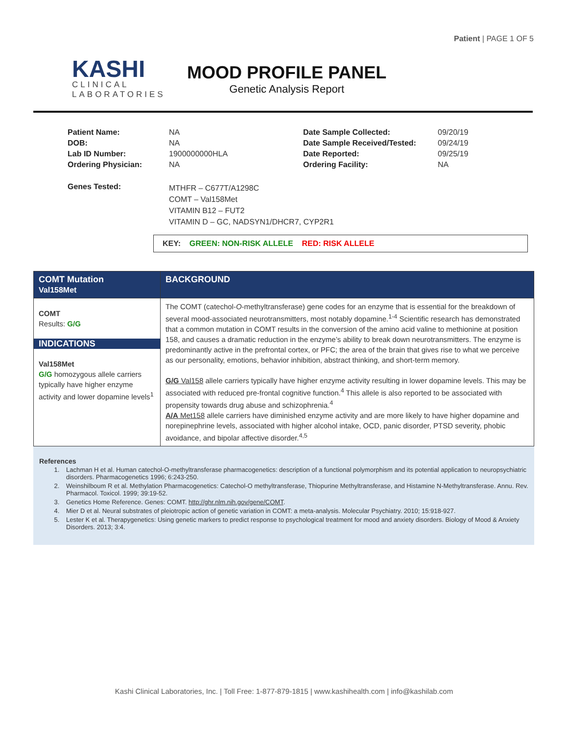Patient | PAGE 1 OF 5
KASHI
CLINICAL
LABORATORIES
MOOD PROFILE PANEL
Genetic Analysis Report
| Patient Name: | NA | Date Sample Collected: | 09/20/19 |
| DOB: | NA | Date Sample Received/Tested: | 09/24/19 |
| Lab ID Number: | 1900000000HLA | Date Reported: | 09/25/19 |
| Ordering Physician: | NA | Ordering Facility: | NA |
| Genes Tested: | MTHFR – C677T/A1298C COMT – Val158Met VITAMIN B12 – FUT2 VITAMIN D – GC, NADSYN1/DHCR7, CYP2R1 | | |
KEY: GREEN: NON-RISK ALLELE RED: RISK ALLELE
| COMT Mutation Val158Met | BACKGROUND |
| COMT Results: G/G INDICATIONS Val158Met G/G homozygous allele carriers typically have higher enzyme activity and lower dopamine levels<sup>1</sup> | The COMT (catechol- O -methyltransferase) gene codes for an enzyme that is essential for the breakdown of several mood-associated neurotransmitters, most notably dopamine.<sup>1-4</sup> Scientific research has demonstrated that a common mutation in COMT results in the conversion of the amino acid valine to methionine at position 158, and causes a dramatic reduction in the enzyme’s ability to break down neurotransmitters. The enzyme is predominantly active in the prefrontal cortex, or PFC; the area of the brain that gives rise to what we perceive as our personality, emotions, behavior inhibition, abstract thinking, and short-term memory. G/G Val158 allele carriers typically have higher enzyme activity resulting in lower dopamine levels. This may be associated with reduced pre-frontal cognitive function.<sup>4</sup> This allele is also reported to be associated with propensity towards drug abuse and schizophrenia.<sup>4</sup> A/A Met158 allele carriers have diminished enzyme activity and are more likely to have higher dopamine and norepinephrine levels, associated with higher alcohol intake, OCD, panic disorder, PTSD severity, phobic avoidance, and bipolar affective disorder.<sup>4,5</sup> |
References
1. Lachman H et al. Human catechol-O-methyltransferase pharmacogenetics: description of a functional polymorphism and its potential application to neuropsychiatric disorders. Pharmacogenetics 1996; 6:243-250.
2. Weinshilboum R et al. Methylation Pharmacogenetics: Catechol-O methyltransferase, Thiopurine Methyltransferase, and Histamine N-Methyltransferase. Annu. Rev. Pharmacol. Toxicol. 1999; 39:19-52.
3. Genetics Home Reference. Genes: COMT. http://ghr.nlm.nih.gov/gene/COMT.
4. Mier D et al. Neural substrates of pleiotropic action of genetic variation in COMT: a meta-analysis. Molecular Psychiatry. 2010; 15:918-927.
5. Lester K et al. Therapygenetics: Using genetic markers to predict response to psychological treatment for mood and anxiety disorders. Biology of Mood & Anxiety Disorders. 2013; 3:4.
Kashi Clinical Laboratories, Inc. | Toll Free: 1-877-879-1815 | www.kashihealth.com | info@kashilab.com